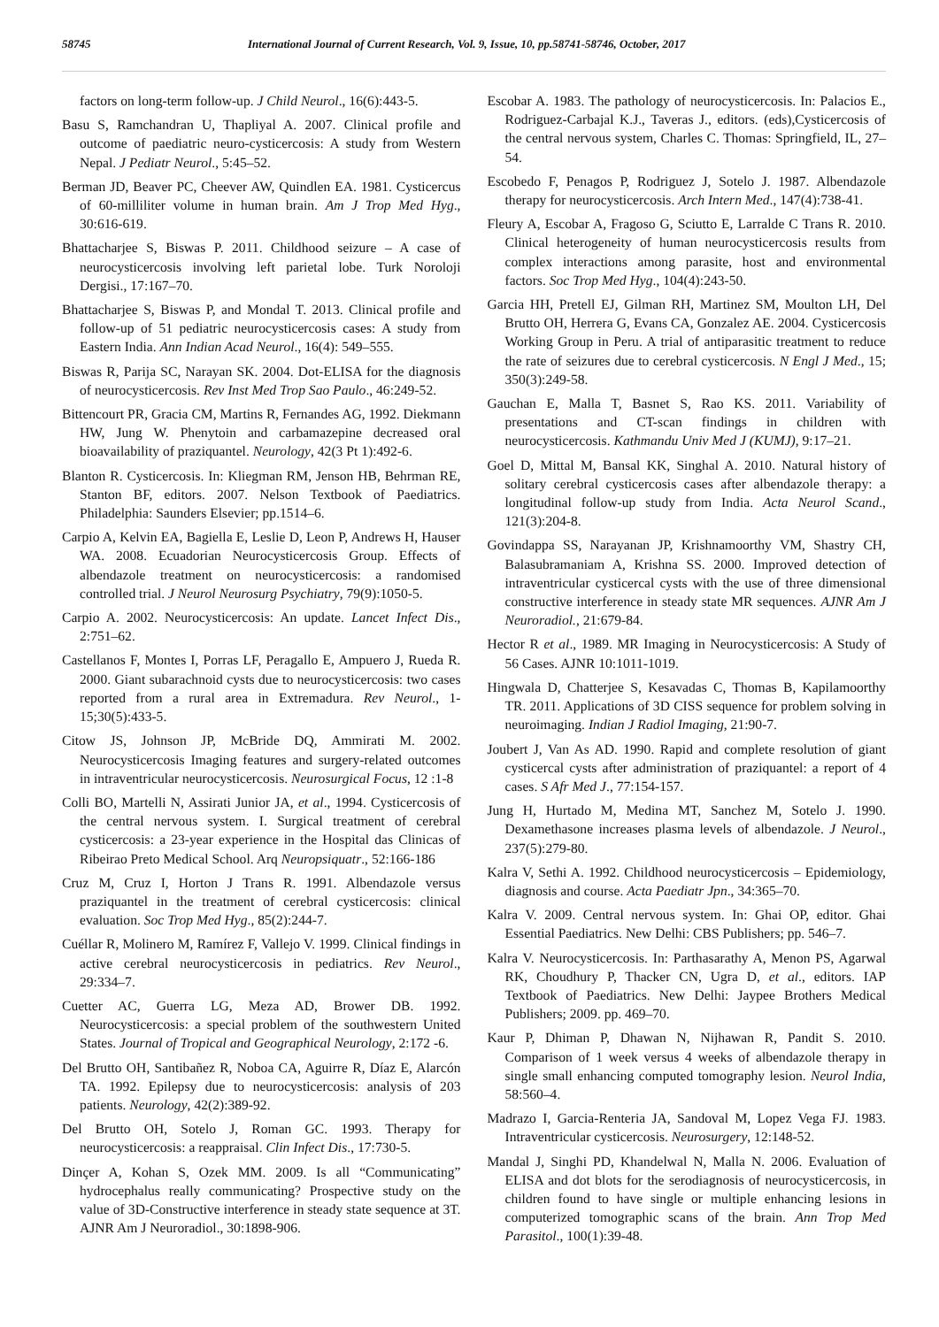58745 International Journal of Current Research, Vol. 9, Issue, 10, pp.58741-58746, October, 2017
factors on long-term follow-up. J Child Neurol., 16(6):443-5.
Basu S, Ramchandran U, Thapliyal A. 2007. Clinical profile and outcome of paediatric neuro-cysticercosis: A study from Western Nepal. J Pediatr Neurol., 5:45–52.
Berman JD, Beaver PC, Cheever AW, Quindlen EA. 1981. Cysticercus of 60-milliliter volume in human brain. Am J Trop Med Hyg., 30:616-619.
Bhattacharjee S, Biswas P. 2011. Childhood seizure – A case of neurocysticercosis involving left parietal lobe. Turk Noroloji Dergisi., 17:167–70.
Bhattacharjee S, Biswas P, and Mondal T. 2013. Clinical profile and follow-up of 51 pediatric neurocysticercosis cases: A study from Eastern India. Ann Indian Acad Neurol., 16(4): 549–555.
Biswas R, Parija SC, Narayan SK. 2004. Dot-ELISA for the diagnosis of neurocysticercosis. Rev Inst Med Trop Sao Paulo., 46:249-52.
Bittencourt PR, Gracia CM, Martins R, Fernandes AG, 1992. Diekmann HW, Jung W. Phenytoin and carbamazepine decreased oral bioavailability of praziquantel. Neurology, 42(3 Pt 1):492-6.
Blanton R. Cysticercosis. In: Kliegman RM, Jenson HB, Behrman RE, Stanton BF, editors. 2007. Nelson Textbook of Paediatrics. Philadelphia: Saunders Elsevier; pp.1514–6.
Carpio A, Kelvin EA, Bagiella E, Leslie D, Leon P, Andrews H, Hauser WA. 2008. Ecuadorian Neurocysticercosis Group. Effects of albendazole treatment on neurocysticercosis: a randomised controlled trial. J Neurol Neurosurg Psychiatry, 79(9):1050-5.
Carpio A. 2002. Neurocysticercosis: An update. Lancet Infect Dis., 2:751–62.
Castellanos F, Montes I, Porras LF, Peragallo E, Ampuero J, Rueda R. 2000. Giant subarachnoid cysts due to neurocysticercosis: two cases reported from a rural area in Extremadura. Rev Neurol., 1-15;30(5):433-5.
Citow JS, Johnson JP, McBride DQ, Ammirati M. 2002. Neurocysticercosis Imaging features and surgery-related outcomes in intraventricular neurocysticercosis. Neurosurgical Focus, 12 :1-8
Colli BO, Martelli N, Assirati Junior JA, et al., 1994. Cysticercosis of the central nervous system. I. Surgical treatment of cerebral cysticercosis: a 23-year experience in the Hospital das Clinicas of Ribeirao Preto Medical School. Arq Neuropsiquatr., 52:166-186
Cruz M, Cruz I, Horton J Trans R. 1991. Albendazole versus praziquantel in the treatment of cerebral cysticercosis: clinical evaluation. Soc Trop Med Hyg., 85(2):244-7.
Cuéllar R, Molinero M, Ramírez F, Vallejo V. 1999. Clinical findings in active cerebral neurocysticercosis in pediatrics. Rev Neurol., 29:334–7.
Cuetter AC, Guerra LG, Meza AD, Brower DB. 1992. Neurocysticercosis: a special problem of the southwestern United States. Journal of Tropical and Geographical Neurology, 2:172 -6.
Del Brutto OH, Santibañez R, Noboa CA, Aguirre R, Díaz E, Alarcón TA. 1992. Epilepsy due to neurocysticercosis: analysis of 203 patients. Neurology, 42(2):389-92.
Del Brutto OH, Sotelo J, Roman GC. 1993. Therapy for neurocysticercosis: a reappraisal. Clin Infect Dis., 17:730-5.
Dinçer A, Kohan S, Ozek MM. 2009. Is all “Communicating” hydrocephalus really communicating? Prospective study on the value of 3D-Constructive interference in steady state sequence at 3T. AJNR Am J Neuroradiol., 30:1898-906.
Escobar A. 1983. The pathology of neurocysticercosis. In: Palacios E., Rodriguez-Carbajal K.J., Taveras J., editors. (eds),Cysticercosis of the central nervous system, Charles C. Thomas: Springfield, IL, 27–54.
Escobedo F, Penagos P, Rodriguez J, Sotelo J. 1987. Albendazole therapy for neurocysticercosis. Arch Intern Med., 147(4):738-41.
Fleury A, Escobar A, Fragoso G, Sciutto E, Larralde C Trans R. 2010. Clinical heterogeneity of human neurocysticercosis results from complex interactions among parasite, host and environmental factors. Soc Trop Med Hyg., 104(4):243-50.
Garcia HH, Pretell EJ, Gilman RH, Martinez SM, Moulton LH, Del Brutto OH, Herrera G, Evans CA, Gonzalez AE. 2004. Cysticercosis Working Group in Peru. A trial of antiparasitic treatment to reduce the rate of seizures due to cerebral cysticercosis. N Engl J Med., 15; 350(3):249-58.
Gauchan E, Malla T, Basnet S, Rao KS. 2011. Variability of presentations and CT-scan findings in children with neurocysticercosis. Kathmandu Univ Med J (KUMJ), 9:17–21.
Goel D, Mittal M, Bansal KK, Singhal A. 2010. Natural history of solitary cerebral cysticercosis cases after albendazole therapy: a longitudinal follow-up study from India. Acta Neurol Scand., 121(3):204-8.
Govindappa SS, Narayanan JP, Krishnamoorthy VM, Shastry CH, Balasubramaniam A, Krishna SS. 2000. Improved detection of intraventricular cysticercal cysts with the use of three dimensional constructive interference in steady state MR sequences. AJNR Am J Neuroradiol., 21:679-84.
Hector R et al., 1989. MR Imaging in Neurocysticercosis: A Study of 56 Cases. AJNR 10:1011-1019.
Hingwala D, Chatterjee S, Kesavadas C, Thomas B, Kapilamoorthy TR. 2011. Applications of 3D CISS sequence for problem solving in neuroimaging. Indian J Radiol Imaging, 21:90-7.
Joubert J, Van As AD. 1990. Rapid and complete resolution of giant cysticercal cysts after administration of praziquantel: a report of 4 cases. S Afr Med J., 77:154-157.
Jung H, Hurtado M, Medina MT, Sanchez M, Sotelo J. 1990. Dexamethasone increases plasma levels of albendazole. J Neurol., 237(5):279-80.
Kalra V, Sethi A. 1992. Childhood neurocysticercosis – Epidemiology, diagnosis and course. Acta Paediatr Jpn., 34:365–70.
Kalra V. 2009. Central nervous system. In: Ghai OP, editor. Ghai Essential Paediatrics. New Delhi: CBS Publishers; pp. 546–7.
Kalra V. Neurocysticercosis. In: Parthasarathy A, Menon PS, Agarwal RK, Choudhury P, Thacker CN, Ugra D, et al., editors. IAP Textbook of Paediatrics. New Delhi: Jaypee Brothers Medical Publishers; 2009. pp. 469–70.
Kaur P, Dhiman P, Dhawan N, Nijhawan R, Pandit S. 2010. Comparison of 1 week versus 4 weeks of albendazole therapy in single small enhancing computed tomography lesion. Neurol India, 58:560–4.
Madrazo I, Garcia-Renteria JA, Sandoval M, Lopez Vega FJ. 1983. Intraventricular cysticercosis. Neurosurgery, 12:148-52.
Mandal J, Singhi PD, Khandelwal N, Malla N. 2006. Evaluation of ELISA and dot blots for the serodiagnosis of neurocysticercosis, in children found to have single or multiple enhancing lesions in computerized tomographic scans of the brain. Ann Trop Med Parasitol., 100(1):39-48.